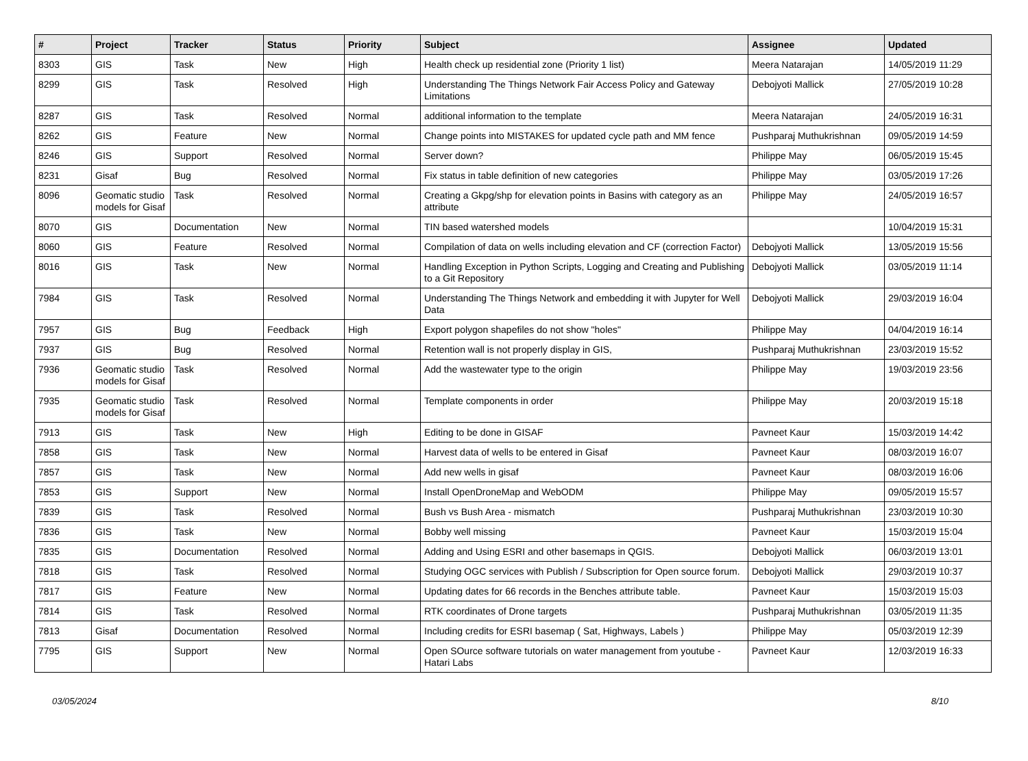| # | Project | Tracker | Status | Priority | Subject | Assignee | Updated |
| --- | --- | --- | --- | --- | --- | --- | --- |
| 8303 | GIS | Task | New | High | Health check up residential zone (Priority 1 list) | Meera Natarajan | 14/05/2019 11:29 |
| 8299 | GIS | Task | Resolved | High | Understanding The Things Network Fair Access Policy and Gateway Limitations | Debojyoti Mallick | 27/05/2019 10:28 |
| 8287 | GIS | Task | Resolved | Normal | additional information to the template | Meera Natarajan | 24/05/2019 16:31 |
| 8262 | GIS | Feature | New | Normal | Change points into MISTAKES for updated cycle path and MM fence | Pushparaj Muthukrishnan | 09/05/2019 14:59 |
| 8246 | GIS | Support | Resolved | Normal | Server down? | Philippe May | 06/05/2019 15:45 |
| 8231 | Gisaf | Bug | Resolved | Normal | Fix status in table definition of new categories | Philippe May | 03/05/2019 17:26 |
| 8096 | Geomatic studio models for Gisaf | Task | Resolved | Normal | Creating a Gkpg/shp for elevation points in Basins with category as an attribute | Philippe May | 24/05/2019 16:57 |
| 8070 | GIS | Documentation | New | Normal | TIN based watershed models | | 10/04/2019 15:31 |
| 8060 | GIS | Feature | Resolved | Normal | Compilation of data on wells including elevation and CF (correction Factor) | Debojyoti Mallick | 13/05/2019 15:56 |
| 8016 | GIS | Task | New | Normal | Handling Exception in Python Scripts, Logging and Creating and Publishing to a Git Repository | Debojyoti Mallick | 03/05/2019 11:14 |
| 7984 | GIS | Task | Resolved | Normal | Understanding The Things Network and embedding it with Jupyter for Well Data | Debojyoti Mallick | 29/03/2019 16:04 |
| 7957 | GIS | Bug | Feedback | High | Export polygon shapefiles do not show "holes" | Philippe May | 04/04/2019 16:14 |
| 7937 | GIS | Bug | Resolved | Normal | Retention wall is not properly display in GIS, | Pushparaj Muthukrishnan | 23/03/2019 15:52 |
| 7936 | Geomatic studio models for Gisaf | Task | Resolved | Normal | Add the wastewater type to the origin | Philippe May | 19/03/2019 23:56 |
| 7935 | Geomatic studio models for Gisaf | Task | Resolved | Normal | Template components in order | Philippe May | 20/03/2019 15:18 |
| 7913 | GIS | Task | New | High | Editing to be done in GISAF | Pavneet Kaur | 15/03/2019 14:42 |
| 7858 | GIS | Task | New | Normal | Harvest data of wells to be entered in Gisaf | Pavneet Kaur | 08/03/2019 16:07 |
| 7857 | GIS | Task | New | Normal | Add new wells in gisaf | Pavneet Kaur | 08/03/2019 16:06 |
| 7853 | GIS | Support | New | Normal | Install OpenDroneMap and WebODM | Philippe May | 09/05/2019 15:57 |
| 7839 | GIS | Task | Resolved | Normal | Bush vs Bush Area - mismatch | Pushparaj Muthukrishnan | 23/03/2019 10:30 |
| 7836 | GIS | Task | New | Normal | Bobby well missing | Pavneet Kaur | 15/03/2019 15:04 |
| 7835 | GIS | Documentation | Resolved | Normal | Adding and Using ESRI and other basemaps in QGIS. | Debojyoti Mallick | 06/03/2019 13:01 |
| 7818 | GIS | Task | Resolved | Normal | Studying OGC services with Publish / Subscription for Open source forum. | Debojyoti Mallick | 29/03/2019 10:37 |
| 7817 | GIS | Feature | New | Normal | Updating dates for 66 records in the Benches attribute table. | Pavneet Kaur | 15/03/2019 15:03 |
| 7814 | GIS | Task | Resolved | Normal | RTK coordinates of Drone targets | Pushparaj Muthukrishnan | 03/05/2019 11:35 |
| 7813 | Gisaf | Documentation | Resolved | Normal | Including credits for ESRI basemap ( Sat, Highways, Labels ) | Philippe May | 05/03/2019 12:39 |
| 7795 | GIS | Support | New | Normal | Open SOurce software tutorials on water management from youtube - Hatari Labs | Pavneet Kaur | 12/03/2019 16:33 |
03/05/2024 8/10